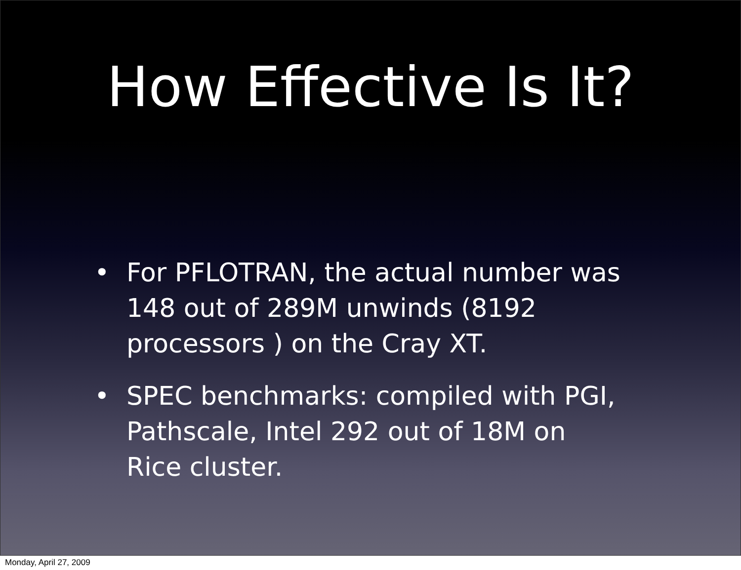How Effective Is It?
• For PFLOTRAN, the actual number was 148 out of 289M unwinds (8192 processors ) on the Cray XT.
• SPEC benchmarks: compiled with PGI, Pathscale, Intel 292 out of 18M on Rice cluster.
Monday, April 27, 2009